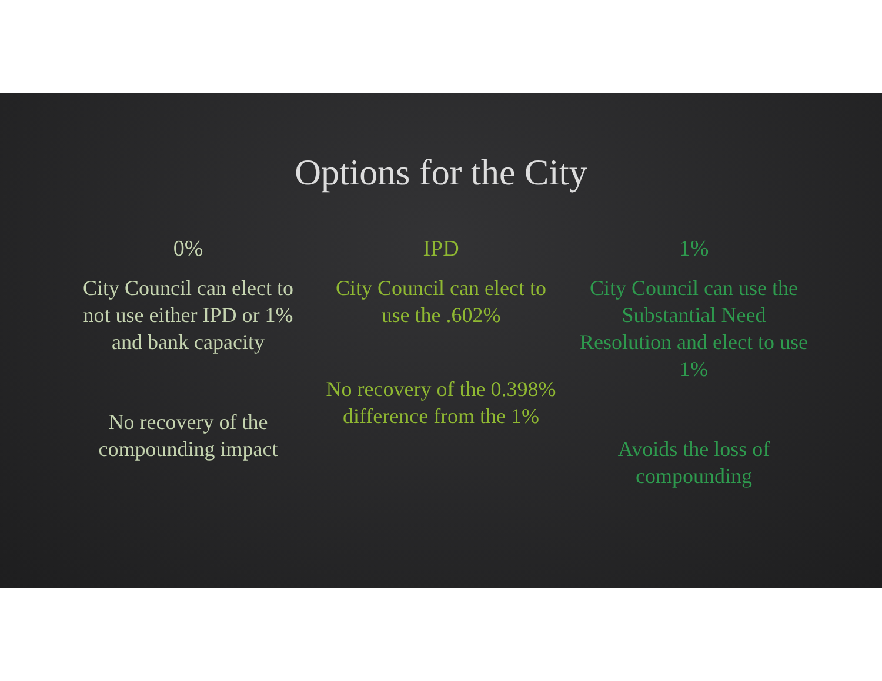Options for the City
0%
City Council can elect to not use either IPD or 1% and bank capacity
No recovery of the compounding impact
IPD
City Council can elect to use the .602%
No recovery of the 0.398% difference from the 1%
1%
City Council can use the Substantial Need Resolution and elect to use 1%
Avoids the loss of compounding